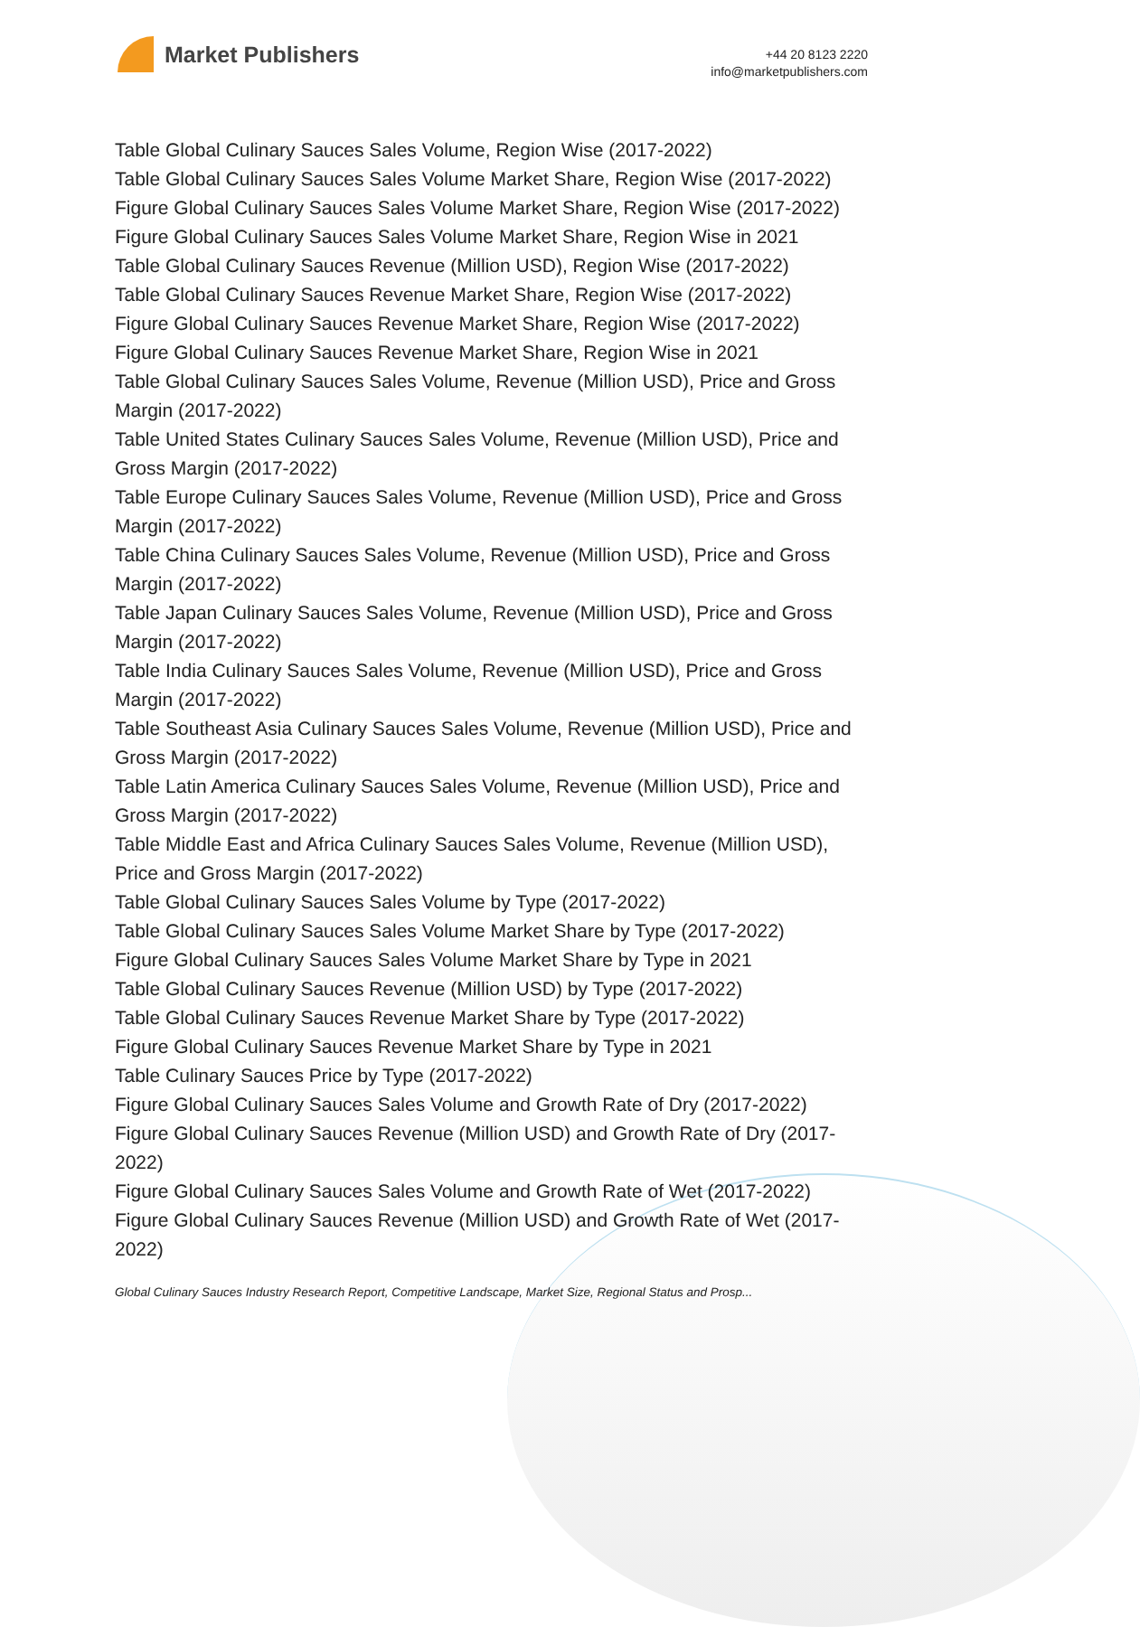Market Publishers
+44 20 8123 2220
info@marketpublishers.com
Table Global Culinary Sauces Sales Volume, Region Wise (2017-2022)
Table Global Culinary Sauces Sales Volume Market Share, Region Wise (2017-2022)
Figure Global Culinary Sauces Sales Volume Market Share, Region Wise (2017-2022)
Figure Global Culinary Sauces Sales Volume Market Share, Region Wise in 2021
Table Global Culinary Sauces Revenue (Million USD), Region Wise (2017-2022)
Table Global Culinary Sauces Revenue Market Share, Region Wise (2017-2022)
Figure Global Culinary Sauces Revenue Market Share, Region Wise (2017-2022)
Figure Global Culinary Sauces Revenue Market Share, Region Wise in 2021
Table Global Culinary Sauces Sales Volume, Revenue (Million USD), Price and Gross Margin (2017-2022)
Table United States Culinary Sauces Sales Volume, Revenue (Million USD), Price and Gross Margin (2017-2022)
Table Europe Culinary Sauces Sales Volume, Revenue (Million USD), Price and Gross Margin (2017-2022)
Table China Culinary Sauces Sales Volume, Revenue (Million USD), Price and Gross Margin (2017-2022)
Table Japan Culinary Sauces Sales Volume, Revenue (Million USD), Price and Gross Margin (2017-2022)
Table India Culinary Sauces Sales Volume, Revenue (Million USD), Price and Gross Margin (2017-2022)
Table Southeast Asia Culinary Sauces Sales Volume, Revenue (Million USD), Price and Gross Margin (2017-2022)
Table Latin America Culinary Sauces Sales Volume, Revenue (Million USD), Price and Gross Margin (2017-2022)
Table Middle East and Africa Culinary Sauces Sales Volume, Revenue (Million USD), Price and Gross Margin (2017-2022)
Table Global Culinary Sauces Sales Volume by Type (2017-2022)
Table Global Culinary Sauces Sales Volume Market Share by Type (2017-2022)
Figure Global Culinary Sauces Sales Volume Market Share by Type in 2021
Table Global Culinary Sauces Revenue (Million USD) by Type (2017-2022)
Table Global Culinary Sauces Revenue Market Share by Type (2017-2022)
Figure Global Culinary Sauces Revenue Market Share by Type in 2021
Table Culinary Sauces Price by Type (2017-2022)
Figure Global Culinary Sauces Sales Volume and Growth Rate of Dry (2017-2022)
Figure Global Culinary Sauces Revenue (Million USD) and Growth Rate of Dry (2017-2022)
Figure Global Culinary Sauces Sales Volume and Growth Rate of Wet (2017-2022)
Figure Global Culinary Sauces Revenue (Million USD) and Growth Rate of Wet (2017-2022)
Global Culinary Sauces Industry Research Report, Competitive Landscape, Market Size, Regional Status and Prosp...